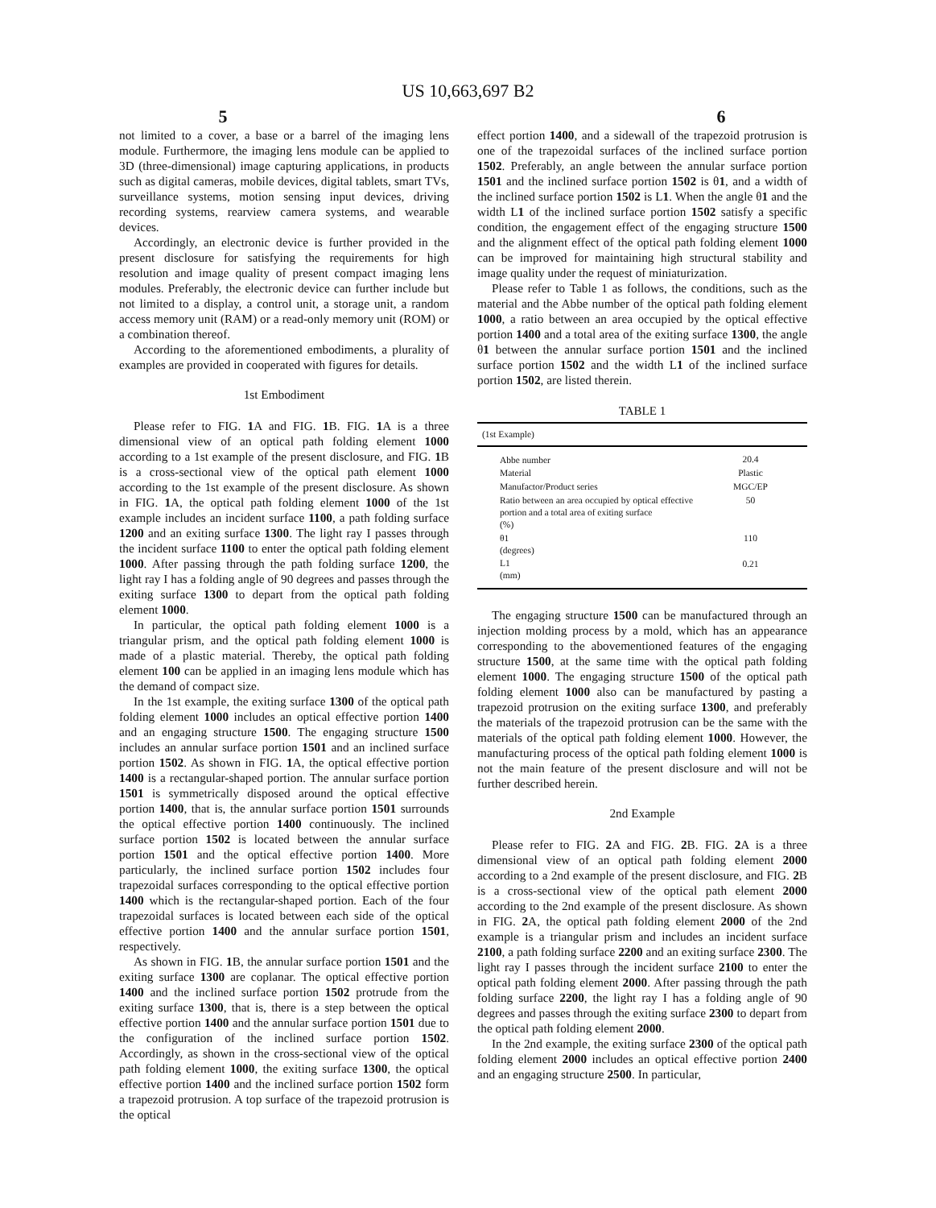US 10,663,697 B2
5 6
not limited to a cover, a base or a barrel of the imaging lens module. Furthermore, the imaging lens module can be applied to 3D (three-dimensional) image capturing applications, in products such as digital cameras, mobile devices, digital tablets, smart TVs, surveillance systems, motion sensing input devices, driving recording systems, rearview camera systems, and wearable devices.
Accordingly, an electronic device is further provided in the present disclosure for satisfying the requirements for high resolution and image quality of present compact imaging lens modules. Preferably, the electronic device can further include but not limited to a display, a control unit, a storage unit, a random access memory unit (RAM) or a read-only memory unit (ROM) or a combination thereof.
According to the aforementioned embodiments, a plurality of examples are provided in cooperated with figures for details.
1st Embodiment
Please refer to FIG. 1 A and FIG. 1 B. FIG. 1 A is a three dimensional view of an optical path folding element 1000 according to a 1st example of the present disclosure, and FIG. 1 B is a cross-sectional view of the optical path element 1000 according to the 1st example of the present disclosure. As shown in FIG. 1 A, the optical path folding element 1000 of the 1st example includes an incident surface 1100, a path folding surface 1200 and an exiting surface 1300. The light ray I passes through the incident surface 1100 to enter the optical path folding element 1000. After passing through the path folding surface 1200, the light ray I has a folding angle of 90 degrees and passes through the exiting surface 1300 to depart from the optical path folding element 1000.
In particular, the optical path folding element 1000 is a triangular prism, and the optical path folding element 1000 is made of a plastic material. Thereby, the optical path folding element 100 can be applied in an imaging lens module which has the demand of compact size.
In the 1st example, the exiting surface 1300 of the optical path folding element 1000 includes an optical effective portion 1400 and an engaging structure 1500. The engaging structure 1500 includes an annular surface portion 1501 and an inclined surface portion 1502. As shown in FIG. 1 A, the optical effective portion 1400 is a rectangular-shaped portion. The annular surface portion 1501 is symmetrically disposed around the optical effective portion 1400, that is, the annular surface portion 1501 surrounds the optical effective portion 1400 continuously. The inclined surface portion 1502 is located between the annular surface portion 1501 and the optical effective portion 1400. More particularly, the inclined surface portion 1502 includes four trapezoidal surfaces corresponding to the optical effective portion 1400 which is the rectangular-shaped portion. Each of the four trapezoidal surfaces is located between each side of the optical effective portion 1400 and the annular surface portion 1501, respectively.
As shown in FIG. 1 B, the annular surface portion 1501 and the exiting surface 1300 are coplanar. The optical effective portion 1400 and the inclined surface portion 1502 protrude from the exiting surface 1300, that is, there is a step between the optical effective portion 1400 and the annular surface portion 1501 due to the configuration of the inclined surface portion 1502. Accordingly, as shown in the cross-sectional view of the optical path folding element 1000, the exiting surface 1300, the optical effective portion 1400 and the inclined surface portion 1502 form a trapezoid protrusion. A top surface of the trapezoid protrusion is the optical
effect portion 1400, and a sidewall of the trapezoid protrusion is one of the trapezoidal surfaces of the inclined surface portion 1502. Preferably, an angle between the annular surface portion 1501 and the inclined surface portion 1502 is θ1, and a width of the inclined surface portion 1502 is L1. When the angle θ1 and the width L1 of the inclined surface portion 1502 satisfy a specific condition, the engagement effect of the engaging structure 1500 and the alignment effect of the optical path folding element 1000 can be improved for maintaining high structural stability and image quality under the request of miniaturization.
Please refer to Table 1 as follows, the conditions, such as the material and the Abbe number of the optical path folding element 1000, a ratio between an area occupied by the optical effective portion 1400 and a total area of the exiting surface 1300, the angle θ1 between the annular surface portion 1501 and the inclined surface portion 1502 and the width L1 of the inclined surface portion 1502, are listed therein.
TABLE 1
| (1st Example) | |
| --- | --- |
| Abbe number | 20.4 |
| Material | Plastic |
| Manufactor/Product series | MGC/EP |
| Ratio between an area occupied by optical effective portion and a total area of exiting surface (%) | 50 |
| θ1 (degrees) | 110 |
| L1 (mm) | 0.21 |
The engaging structure 1500 can be manufactured through an injection molding process by a mold, which has an appearance corresponding to the abovementioned features of the engaging structure 1500, at the same time with the optical path folding element 1000. The engaging structure 1500 of the optical path folding element 1000 also can be manufactured by pasting a trapezoid protrusion on the exiting surface 1300, and preferably the materials of the trapezoid protrusion can be the same with the materials of the optical path folding element 1000. However, the manufacturing process of the optical path folding element 1000 is not the main feature of the present disclosure and will not be further described herein.
2nd Example
Please refer to FIG. 2 A and FIG. 2 B. FIG. 2 A is a three dimensional view of an optical path folding element 2000 according to a 2nd example of the present disclosure, and FIG. 2 B is a cross-sectional view of the optical path element 2000 according to the 2nd example of the present disclosure. As shown in FIG. 2 A, the optical path folding element 2000 of the 2nd example is a triangular prism and includes an incident surface 2100, a path folding surface 2200 and an exiting surface 2300. The light ray I passes through the incident surface 2100 to enter the optical path folding element 2000. After passing through the path folding surface 2200, the light ray I has a folding angle of 90 degrees and passes through the exiting surface 2300 to depart from the optical path folding element 2000.
In the 2nd example, the exiting surface 2300 of the optical path folding element 2000 includes an optical effective portion 2400 and an engaging structure 2500. In particular,